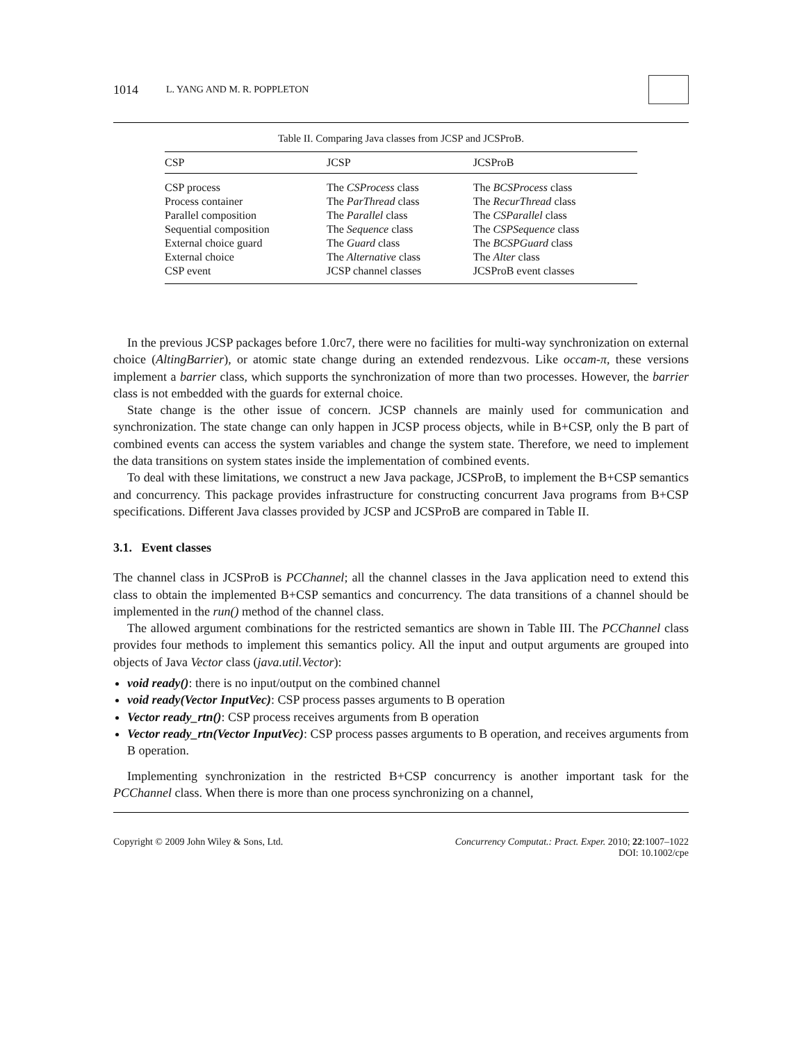1014 L. YANG AND M. R. POPPLETON
Table II. Comparing Java classes from JCSP and JCSProB.
| CSP | JCSP | JCSProB |
| --- | --- | --- |
| CSP process | The CSProcess class | The BCSProcess class |
| Process container | The ParThread class | The RecurThread class |
| Parallel composition | The Parallel class | The CSParallel class |
| Sequential composition | The Sequence class | The CSPSequence class |
| External choice guard | The Guard class | The BCSPGuard class |
| External choice | The Alternative class | The Alter class |
| CSP event | JCSP channel classes | JCSProB event classes |
In the previous JCSP packages before 1.0rc7, there were no facilities for multi-way synchronization on external choice (AltingBarrier), or atomic state change during an extended rendezvous. Like occam-π, these versions implement a barrier class, which supports the synchronization of more than two processes. However, the barrier class is not embedded with the guards for external choice.
State change is the other issue of concern. JCSP channels are mainly used for communication and synchronization. The state change can only happen in JCSP process objects, while in B+CSP, only the B part of combined events can access the system variables and change the system state. Therefore, we need to implement the data transitions on system states inside the implementation of combined events.
To deal with these limitations, we construct a new Java package, JCSProB, to implement the B+CSP semantics and concurrency. This package provides infrastructure for constructing concurrent Java programs from B+CSP specifications. Different Java classes provided by JCSP and JCSProB are compared in Table II.
3.1. Event classes
The channel class in JCSProB is PCChannel; all the channel classes in the Java application need to extend this class to obtain the implemented B+CSP semantics and concurrency. The data transitions of a channel should be implemented in the run() method of the channel class.
The allowed argument combinations for the restricted semantics are shown in Table III. The PCChannel class provides four methods to implement this semantics policy. All the input and output arguments are grouped into objects of Java Vector class (java.util.Vector):
void ready(): there is no input/output on the combined channel
void ready(Vector InputVec): CSP process passes arguments to B operation
Vector ready_rtn(): CSP process receives arguments from B operation
Vector ready_rtn(Vector InputVec): CSP process passes arguments to B operation, and receives arguments from B operation.
Implementing synchronization in the restricted B+CSP concurrency is another important task for the PCChannel class. When there is more than one process synchronizing on a channel,
Copyright © 2009 John Wiley & Sons, Ltd. Concurrency Computat.: Pract. Exper. 2010; 22:1007–1022
DOI: 10.1002/cpe